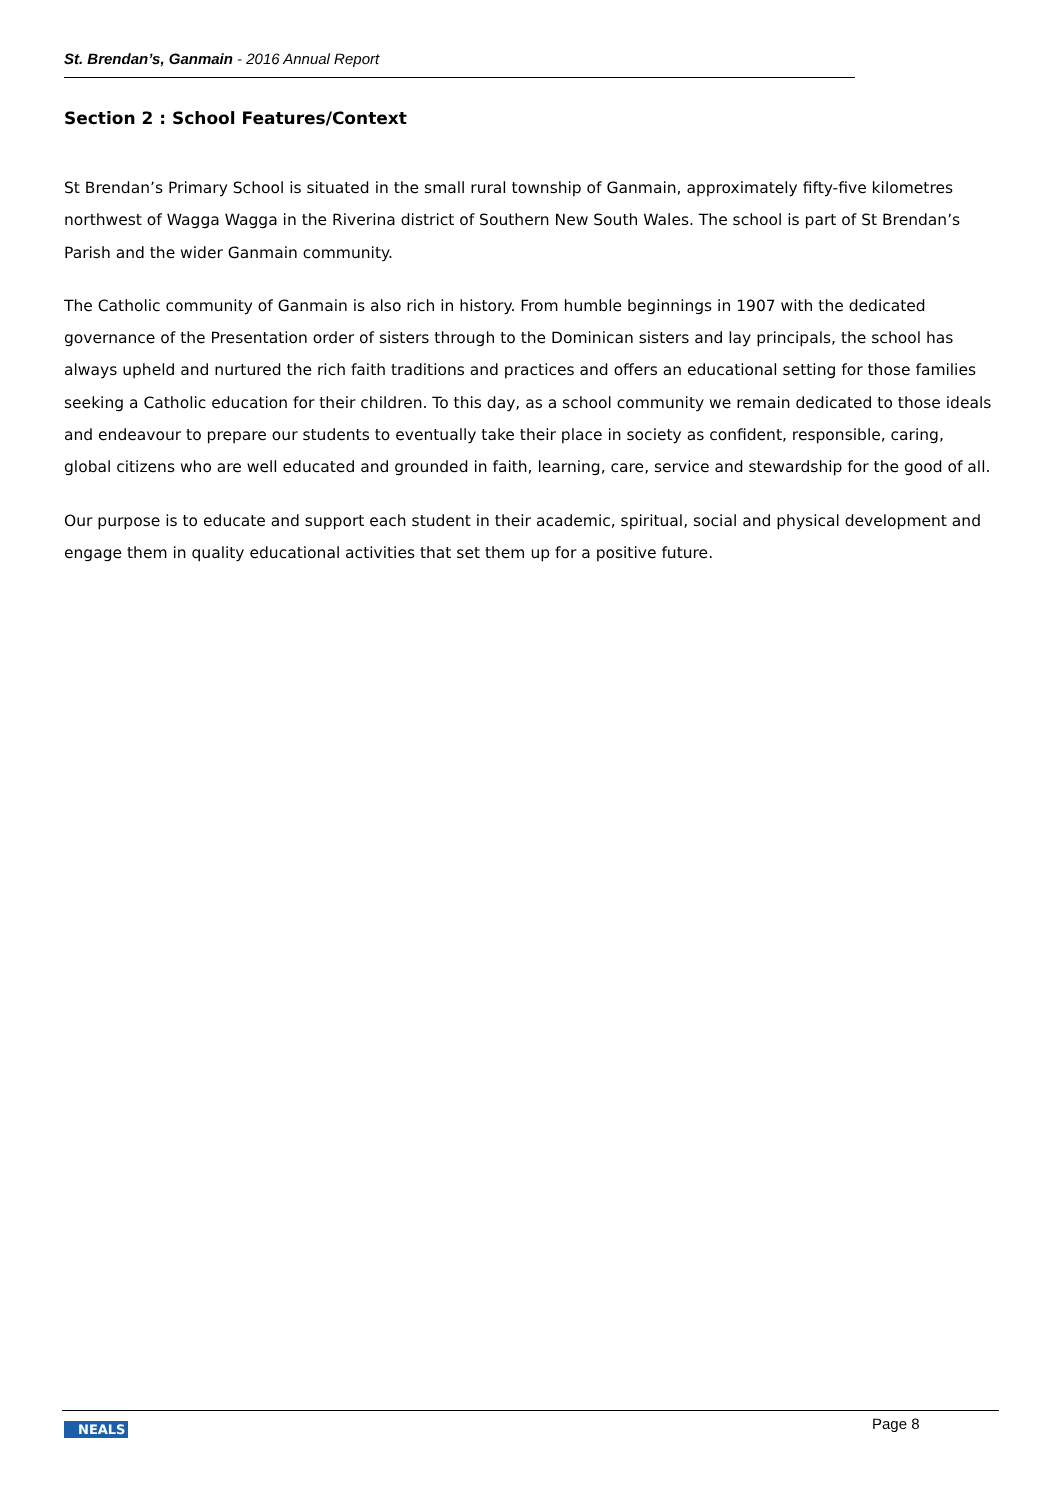St. Brendan’s, Ganmain - 2016 Annual Report
Section 2 : School Features/Context
St Brendan’s Primary School is situated in the small rural township of Ganmain, approximately fifty-five kilometres northwest of Wagga Wagga in the Riverina district of Southern New South Wales. The school is part of St Brendan’s Parish and the wider Ganmain community.
The Catholic community of Ganmain is also rich in history. From humble beginnings in 1907 with the dedicated governance of the Presentation order of sisters through to the Dominican sisters and lay principals, the school has always upheld and nurtured the rich faith traditions and practices and offers an educational setting for those families seeking a Catholic education for their children. To this day, as a school community we remain dedicated to those ideals and endeavour to prepare our students to eventually take their place in society as confident, responsible, caring, global citizens who are well educated and grounded in faith, learning, care, service and stewardship for the good of all.
Our purpose is to educate and support each student in their academic, spiritual, social and physical development and engage them in quality educational activities that set them up for a positive future.
NEALS Page 8